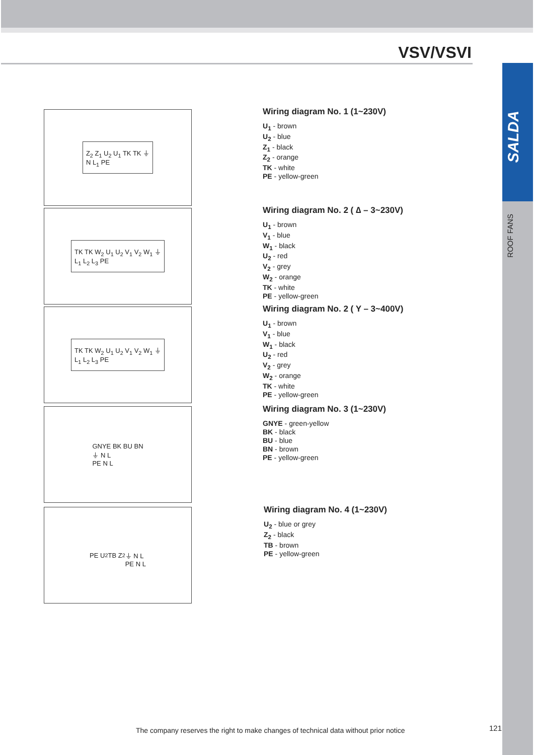VSV/VSVI
SALDA
ROOF FANS
Z<sub>2</sub> Z<sub>1</sub> U<sub>2</sub> U<sub>1</sub> TK TK ⏚
N L<sub>1</sub> PE
TK TK W<sub>2</sub> U<sub>1</sub> U<sub>2</sub> V<sub>1</sub> V<sub>2</sub> W<sub>1</sub> ⏚
L<sub>1</sub> L<sub>2</sub> L<sub>3</sub> PE
TK TK W<sub>2</sub> U<sub>1</sub> U<sub>2</sub> V<sub>1</sub> V<sub>2</sub> W<sub>1</sub> ⏚
L<sub>1</sub> L<sub>2</sub> L<sub>3</sub> PE
GNYE BK BU BN
⏚ N L
PE N L
PE U<sub>2</sub> TB Z<sub>2</sub>
⏚ N L
PE N L
Wiring diagram No. 1 (1~230V)
U<sub>1</sub> - brown
U<sub>2</sub> - blue
Z<sub>1</sub> - black
Z<sub>2</sub> - orange
TK - white
PE - yellow-green
Wiring diagram No. 2 ( ∆ – 3~230V)
U<sub>1</sub> - brown
V<sub>1</sub> - blue
W<sub>1</sub> - black
U<sub>2</sub> - red
V<sub>2</sub> - grey
W<sub>2</sub> - orange
TK - white
PE - yellow-green
Wiring diagram No. 2 ( Y – 3~400V)
U<sub>1</sub> - brown
V<sub>1</sub> - blue
W<sub>1</sub> - black
U<sub>2</sub> - red
V<sub>2</sub> - grey
W<sub>2</sub> - orange
TK - white
PE - yellow-green
Wiring diagram No. 3 (1~230V)
GNYE - green-yellow
BK - black
BU - blue
BN - brown
PE - yellow-green
Wiring diagram No. 4 (1~230V)
U<sub>2</sub> - blue or grey
Z<sub>2</sub> - black
TB - brown
PE - yellow-green
The company reserves the right to make changes of technical data without prior notice
121